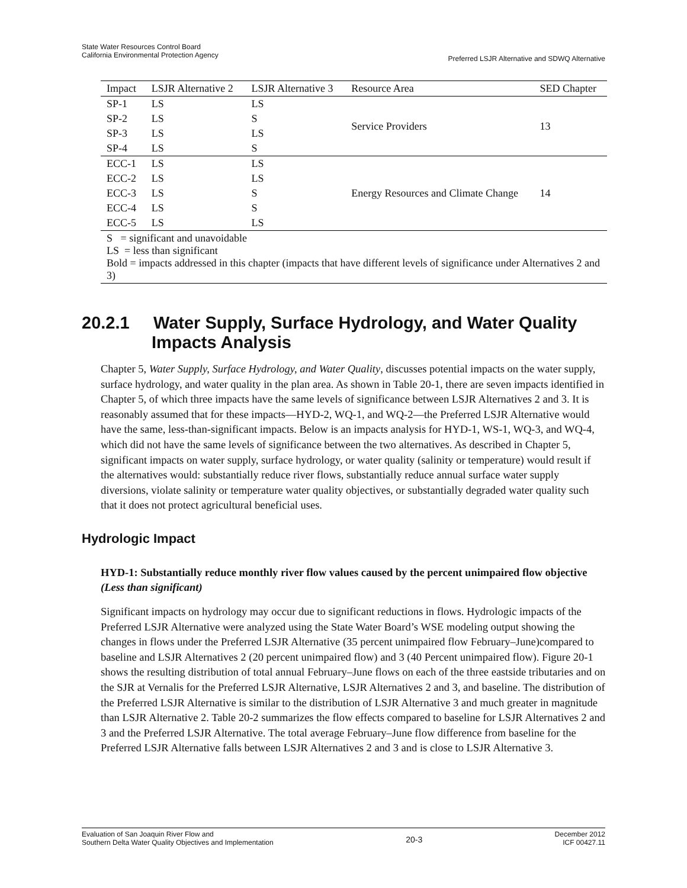State Water Resources Control Board
California Environmental Protection Agency
Preferred LSJR Alternative and SDWQ Alternative
| Impact | LSJR Alternative 2 | LSJR Alternative 3 | Resource Area | SED Chapter |
| --- | --- | --- | --- | --- |
| SP-1 | LS | LS | Service Providers | 13 |
| SP-2 | LS | S | | |
| SP-3 | LS | LS | | |
| SP-4 | LS | S | | |
| ECC-1 | LS | LS | Energy Resources and Climate Change | 14 |
| ECC-2 | LS | LS | | |
| ECC-3 | LS | S | | |
| ECC-4 | LS | S | | |
| ECC-5 | LS | LS | | |
| S = significant and unavoidable LS = less than significant Bold = impacts addressed in this chapter (impacts that have different levels of significance under Alternatives 2 and 3) | | | | |
20.2.1 Water Supply, Surface Hydrology, and Water Quality Impacts Analysis
Chapter 5, Water Supply, Surface Hydrology, and Water Quality, discusses potential impacts on the water supply, surface hydrology, and water quality in the plan area. As shown in Table 20-1, there are seven impacts identified in Chapter 5, of which three impacts have the same levels of significance between LSJR Alternatives 2 and 3. It is reasonably assumed that for these impacts—HYD-2, WQ-1, and WQ-2—the Preferred LSJR Alternative would have the same, less-than-significant impacts. Below is an impacts analysis for HYD-1, WS-1, WQ-3, and WQ-4, which did not have the same levels of significance between the two alternatives. As described in Chapter 5, significant impacts on water supply, surface hydrology, or water quality (salinity or temperature) would result if the alternatives would: substantially reduce river flows, substantially reduce annual surface water supply diversions, violate salinity or temperature water quality objectives, or substantially degraded water quality such that it does not protect agricultural beneficial uses.
Hydrologic Impact
HYD-1: Substantially reduce monthly river flow values caused by the percent unimpaired flow objective (Less than significant)
Significant impacts on hydrology may occur due to significant reductions in flows. Hydrologic impacts of the Preferred LSJR Alternative were analyzed using the State Water Board’s WSE modeling output showing the changes in flows under the Preferred LSJR Alternative (35 percent unimpaired flow February–June)compared to baseline and LSJR Alternatives 2 (20 percent unimpaired flow) and 3 (40 Percent unimpaired flow). Figure 20-1 shows the resulting distribution of total annual February–June flows on each of the three eastside tributaries and on the SJR at Vernalis for the Preferred LSJR Alternative, LSJR Alternatives 2 and 3, and baseline. The distribution of the Preferred LSJR Alternative is similar to the distribution of LSJR Alternative 3 and much greater in magnitude than LSJR Alternative 2. Table 20-2 summarizes the flow effects compared to baseline for LSJR Alternatives 2 and 3 and the Preferred LSJR Alternative. The total average February–June flow difference from baseline for the Preferred LSJR Alternative falls between LSJR Alternatives 2 and 3 and is close to LSJR Alternative 3.
Evaluation of San Joaquin River Flow and
Southern Delta Water Quality Objectives and Implementation 20-3 December 2012
ICF 00427.11